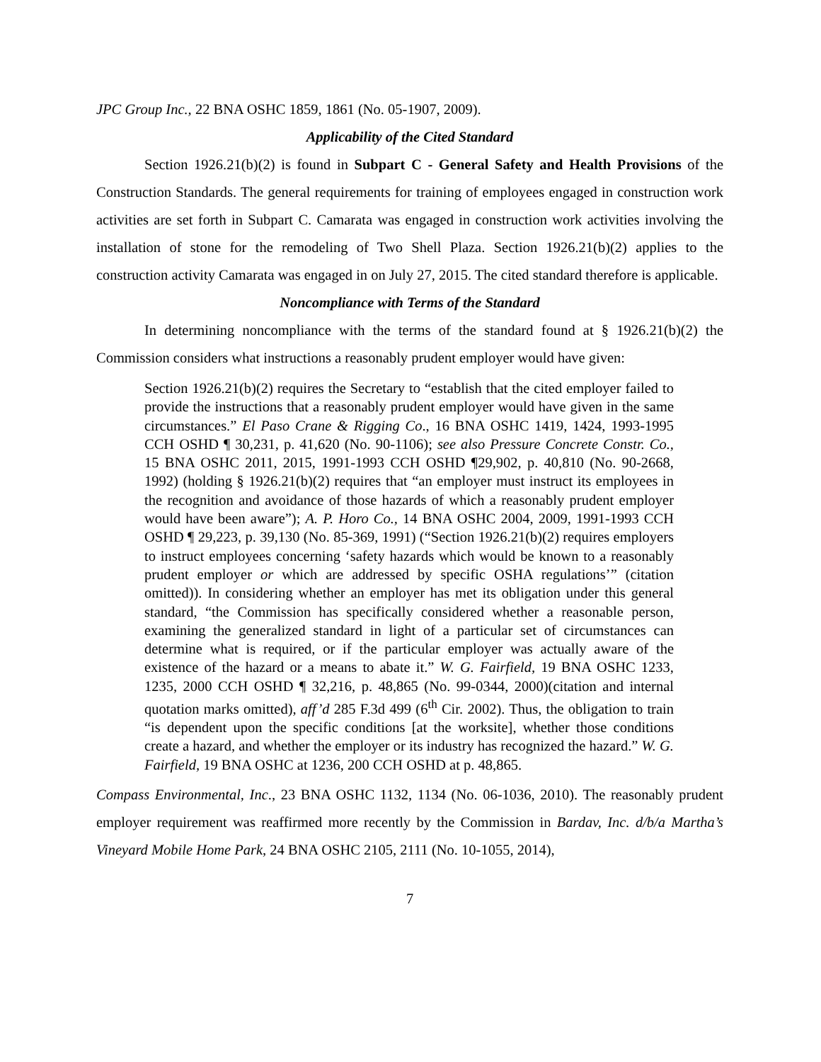JPC Group Inc., 22 BNA OSHC 1859, 1861 (No. 05-1907, 2009).
Applicability of the Cited Standard
Section 1926.21(b)(2) is found in Subpart C - General Safety and Health Provisions of the Construction Standards. The general requirements for training of employees engaged in construction work activities are set forth in Subpart C. Camarata was engaged in construction work activities involving the installation of stone for the remodeling of Two Shell Plaza. Section 1926.21(b)(2) applies to the construction activity Camarata was engaged in on July 27, 2015. The cited standard therefore is applicable.
Noncompliance with Terms of the Standard
In determining noncompliance with the terms of the standard found at § 1926.21(b)(2) the Commission considers what instructions a reasonably prudent employer would have given:
Section 1926.21(b)(2) requires the Secretary to “establish that the cited employer failed to provide the instructions that a reasonably prudent employer would have given in the same circumstances.” El Paso Crane & Rigging Co., 16 BNA OSHC 1419, 1424, 1993-1995 CCH OSHD ¶ 30,231, p. 41,620 (No. 90-1106); see also Pressure Concrete Constr. Co., 15 BNA OSHC 2011, 2015, 1991-1993 CCH OSHD ¶29,902, p. 40,810 (No. 90-2668, 1992) (holding § 1926.21(b)(2) requires that “an employer must instruct its employees in the recognition and avoidance of those hazards of which a reasonably prudent employer would have been aware”); A. P. Horo Co., 14 BNA OSHC 2004, 2009, 1991-1993 CCH OSHD ¶ 29,223, p. 39,130 (No. 85-369, 1991) (“Section 1926.21(b)(2) requires employers to instruct employees concerning ‘safety hazards which would be known to a reasonably prudent employer or which are addressed by specific OSHA regulations’” (citation omitted)). In considering whether an employer has met its obligation under this general standard, “the Commission has specifically considered whether a reasonable person, examining the generalized standard in light of a particular set of circumstances can determine what is required, or if the particular employer was actually aware of the existence of the hazard or a means to abate it.” W. G. Fairfield, 19 BNA OSHC 1233, 1235, 2000 CCH OSHD ¶ 32,216, p. 48,865 (No. 99-0344, 2000)(citation and internal quotation marks omitted), aff’d 285 F.3d 499 (6<sup>th</sup> Cir. 2002). Thus, the obligation to train “is dependent upon the specific conditions [at the worksite], whether those conditions create a hazard, and whether the employer or its industry has recognized the hazard.” W. G. Fairfield, 19 BNA OSHC at 1236, 200 CCH OSHD at p. 48,865.
Compass Environmental, Inc., 23 BNA OSHC 1132, 1134 (No. 06-1036, 2010). The reasonably prudent employer requirement was reaffirmed more recently by the Commission in Bardav, Inc. d/b/a Martha’s Vineyard Mobile Home Park, 24 BNA OSHC 2105, 2111 (No. 10-1055, 2014),
7